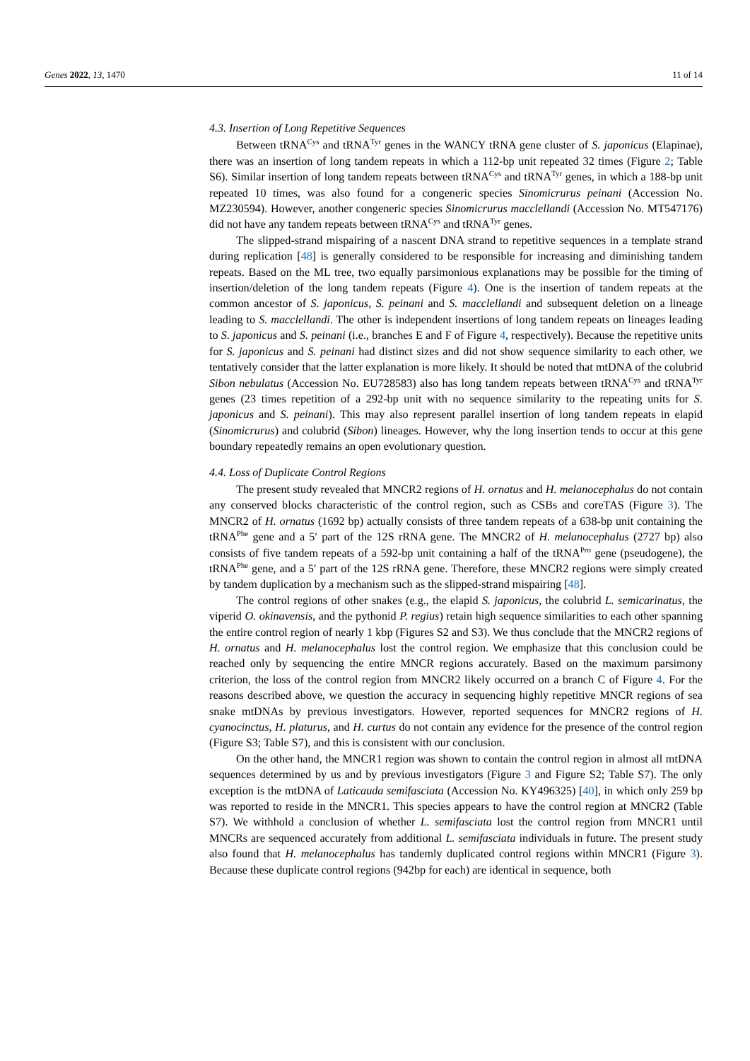Genes 2022, 13, 1470 11 of 14
4.3. Insertion of Long Repetitive Sequences
Between tRNA<sup>Cys</sup> and tRNA<sup>Tyr</sup> genes in the WANCY tRNA gene cluster of S. japonicus (Elapinae), there was an insertion of long tandem repeats in which a 112-bp unit repeated 32 times (Figure 2; Table S6). Similar insertion of long tandem repeats between tRNA<sup>Cys</sup> and tRNA<sup>Tyr</sup> genes, in which a 188-bp unit repeated 10 times, was also found for a congeneric species Sinomicrurus peinani (Accession No. MZ230594). However, another congeneric species Sinomicrurus macclellandi (Accession No. MT547176) did not have any tandem repeats between tRNA<sup>Cys</sup> and tRNA<sup>Tyr</sup> genes.
The slipped-strand mispairing of a nascent DNA strand to repetitive sequences in a template strand during replication [48] is generally considered to be responsible for increasing and diminishing tandem repeats. Based on the ML tree, two equally parsimonious explanations may be possible for the timing of insertion/deletion of the long tandem repeats (Figure 4). One is the insertion of tandem repeats at the common ancestor of S. japonicus, S. peinani and S. macclellandi and subsequent deletion on a lineage leading to S. macclellandi. The other is independent insertions of long tandem repeats on lineages leading to S. japonicus and S. peinani (i.e., branches E and F of Figure 4, respectively). Because the repetitive units for S. japonicus and S. peinani had distinct sizes and did not show sequence similarity to each other, we tentatively consider that the latter explanation is more likely. It should be noted that mtDNA of the colubrid Sibon nebulatus (Accession No. EU728583) also has long tandem repeats between tRNA<sup>Cys</sup> and tRNA<sup>Tyr</sup> genes (23 times repetition of a 292-bp unit with no sequence similarity to the repeating units for S. japonicus and S. peinani). This may also represent parallel insertion of long tandem repeats in elapid (Sinomicrurus) and colubrid (Sibon) lineages. However, why the long insertion tends to occur at this gene boundary repeatedly remains an open evolutionary question.
4.4. Loss of Duplicate Control Regions
The present study revealed that MNCR2 regions of H. ornatus and H. melanocephalus do not contain any conserved blocks characteristic of the control region, such as CSBs and coreTAS (Figure 3). The MNCR2 of H. ornatus (1692 bp) actually consists of three tandem repeats of a 638-bp unit containing the tRNA<sup>Phe</sup> gene and a 5′ part of the 12S rRNA gene. The MNCR2 of H. melanocephalus (2727 bp) also consists of five tandem repeats of a 592-bp unit containing a half of the tRNA<sup>Pro</sup> gene (pseudogene), the tRNA<sup>Phe</sup> gene, and a 5′ part of the 12S rRNA gene. Therefore, these MNCR2 regions were simply created by tandem duplication by a mechanism such as the slipped-strand mispairing [48].
The control regions of other snakes (e.g., the elapid S. japonicus, the colubrid L. semicarinatus, the viperid O. okinavensis, and the pythonid P. regius) retain high sequence similarities to each other spanning the entire control region of nearly 1 kbp (Figures S2 and S3). We thus conclude that the MNCR2 regions of H. ornatus and H. melanocephalus lost the control region. We emphasize that this conclusion could be reached only by sequencing the entire MNCR regions accurately. Based on the maximum parsimony criterion, the loss of the control region from MNCR2 likely occurred on a branch C of Figure 4. For the reasons described above, we question the accuracy in sequencing highly repetitive MNCR regions of sea snake mtDNAs by previous investigators. However, reported sequences for MNCR2 regions of H. cyanocinctus, H. platurus, and H. curtus do not contain any evidence for the presence of the control region (Figure S3; Table S7), and this is consistent with our conclusion.
On the other hand, the MNCR1 region was shown to contain the control region in almost all mtDNA sequences determined by us and by previous investigators (Figure 3 and Figure S2; Table S7). The only exception is the mtDNA of Laticauda semifasciata (Accession No. KY496325) [40], in which only 259 bp was reported to reside in the MNCR1. This species appears to have the control region at MNCR2 (Table S7). We withhold a conclusion of whether L. semifasciata lost the control region from MNCR1 until MNCRs are sequenced accurately from additional L. semifasciata individuals in future. The present study also found that H. melanocephalus has tandemly duplicated control regions within MNCR1 (Figure 3). Because these duplicate control regions (942bp for each) are identical in sequence, both